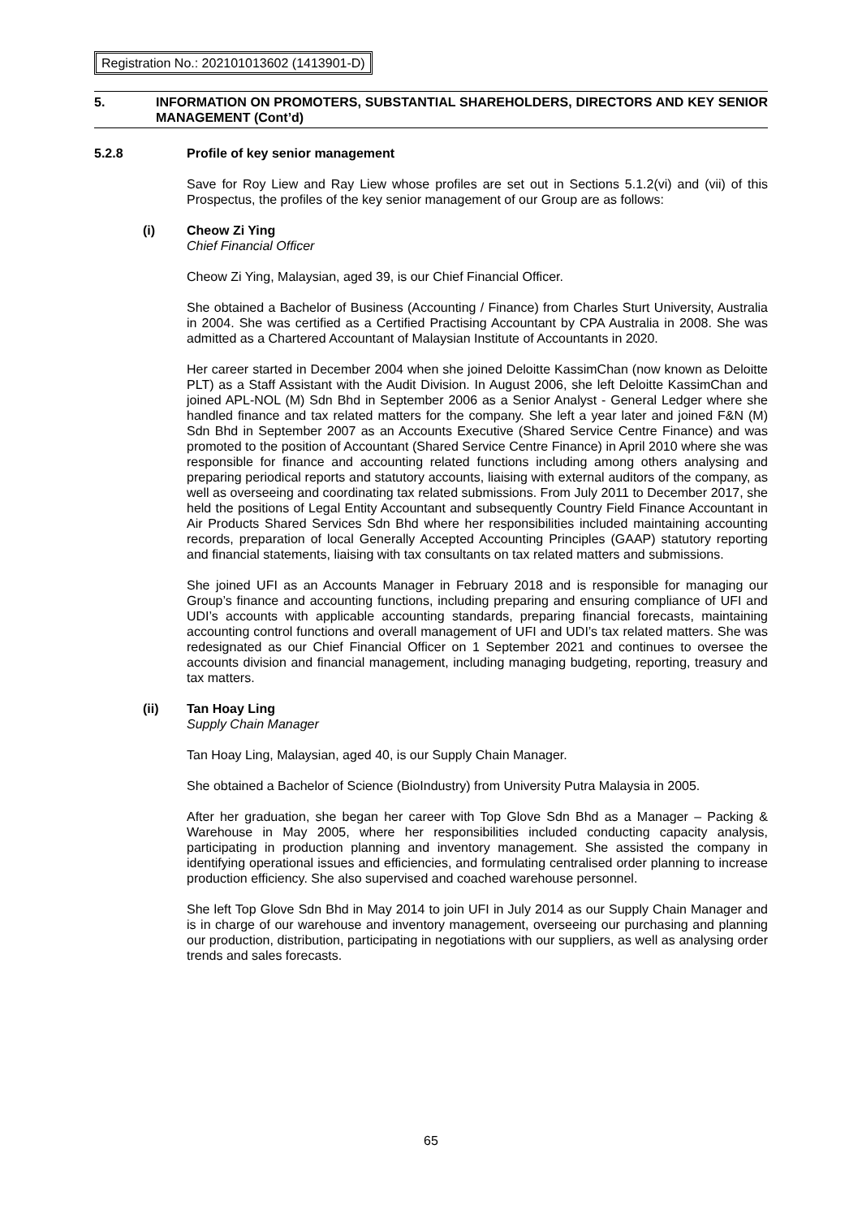Registration No.: 202101013602 (1413901-D)
5. INFORMATION ON PROMOTERS, SUBSTANTIAL SHAREHOLDERS, DIRECTORS AND KEY SENIOR MANAGEMENT (Cont’d)
5.2.8 Profile of key senior management
Save for Roy Liew and Ray Liew whose profiles are set out in Sections 5.1.2(vi) and (vii) of this Prospectus, the profiles of the key senior management of our Group are as follows:
(i) Cheow Zi Ying
Chief Financial Officer
Cheow Zi Ying, Malaysian, aged 39, is our Chief Financial Officer.
She obtained a Bachelor of Business (Accounting / Finance) from Charles Sturt University, Australia in 2004. She was certified as a Certified Practising Accountant by CPA Australia in 2008. She was admitted as a Chartered Accountant of Malaysian Institute of Accountants in 2020.
Her career started in December 2004 when she joined Deloitte KassimChan (now known as Deloitte PLT) as a Staff Assistant with the Audit Division. In August 2006, she left Deloitte KassimChan and joined APL-NOL (M) Sdn Bhd in September 2006 as a Senior Analyst - General Ledger where she handled finance and tax related matters for the company. She left a year later and joined F&N (M) Sdn Bhd in September 2007 as an Accounts Executive (Shared Service Centre Finance) and was promoted to the position of Accountant (Shared Service Centre Finance) in April 2010 where she was responsible for finance and accounting related functions including among others analysing and preparing periodical reports and statutory accounts, liaising with external auditors of the company, as well as overseeing and coordinating tax related submissions. From July 2011 to December 2017, she held the positions of Legal Entity Accountant and subsequently Country Field Finance Accountant in Air Products Shared Services Sdn Bhd where her responsibilities included maintaining accounting records, preparation of local Generally Accepted Accounting Principles (GAAP) statutory reporting and financial statements, liaising with tax consultants on tax related matters and submissions.
She joined UFI as an Accounts Manager in February 2018 and is responsible for managing our Group’s finance and accounting functions, including preparing and ensuring compliance of UFI and UDI’s accounts with applicable accounting standards, preparing financial forecasts, maintaining accounting control functions and overall management of UFI and UDI’s tax related matters. She was redesignated as our Chief Financial Officer on 1 September 2021 and continues to oversee the accounts division and financial management, including managing budgeting, reporting, treasury and tax matters.
(ii) Tan Hoay Ling
Supply Chain Manager
Tan Hoay Ling, Malaysian, aged 40, is our Supply Chain Manager.
She obtained a Bachelor of Science (BioIndustry) from University Putra Malaysia in 2005.
After her graduation, she began her career with Top Glove Sdn Bhd as a Manager – Packing & Warehouse in May 2005, where her responsibilities included conducting capacity analysis, participating in production planning and inventory management. She assisted the company in identifying operational issues and efficiencies, and formulating centralised order planning to increase production efficiency. She also supervised and coached warehouse personnel.
She left Top Glove Sdn Bhd in May 2014 to join UFI in July 2014 as our Supply Chain Manager and is in charge of our warehouse and inventory management, overseeing our purchasing and planning our production, distribution, participating in negotiations with our suppliers, as well as analysing order trends and sales forecasts.
65